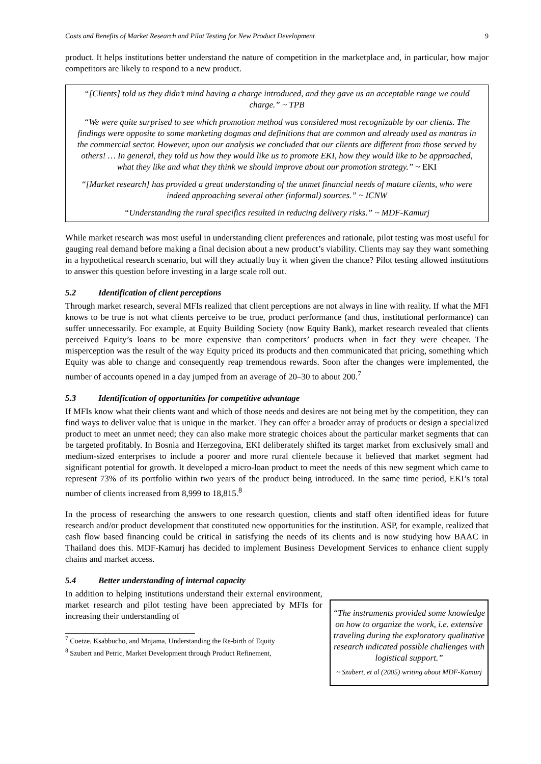Costs and Benefits of Market Research and Pilot Testing for New Product Development 9
product. It helps institutions better understand the nature of competition in the marketplace and, in particular, how major competitors are likely to respond to a new product.
“[Clients] told us they didn’t mind having a charge introduced, and they gave us an acceptable range we could charge.” ~ TPB
“We were quite surprised to see which promotion method was considered most recognizable by our clients. The findings were opposite to some marketing dogmas and definitions that are common and already used as mantras in the commercial sector. However, upon our analysis we concluded that our clients are different from those served by others! … In general, they told us how they would like us to promote EKI, how they would like to be approached, what they like and what they think we should improve about our promotion strategy.” ~ EKI
“[Market research] has provided a great understanding of the unmet financial needs of mature clients, who were indeed approaching several other (informal) sources.” ~ ICNW
“Understanding the rural specifics resulted in reducing delivery risks.” ~ MDF-Kamurj
While market research was most useful in understanding client preferences and rationale, pilot testing was most useful for gauging real demand before making a final decision about a new product’s viability. Clients may say they want something in a hypothetical research scenario, but will they actually buy it when given the chance? Pilot testing allowed institutions to answer this question before investing in a large scale roll out.
5.2 Identification of client perceptions
Through market research, several MFIs realized that client perceptions are not always in line with reality. If what the MFI knows to be true is not what clients perceive to be true, product performance (and thus, institutional performance) can suffer unnecessarily. For example, at Equity Building Society (now Equity Bank), market research revealed that clients perceived Equity’s loans to be more expensive than competitors’ products when in fact they were cheaper. The misperception was the result of the way Equity priced its products and then communicated that pricing, something which Equity was able to change and consequently reap tremendous rewards. Soon after the changes were implemented, the number of accounts opened in a day jumped from an average of 20–30 to about 200.<sup>7</sup>
5.3 Identification of opportunities for competitive advantage
If MFIs know what their clients want and which of those needs and desires are not being met by the competition, they can find ways to deliver value that is unique in the market. They can offer a broader array of products or design a specialized product to meet an unmet need; they can also make more strategic choices about the particular market segments that can be targeted profitably. In Bosnia and Herzegovina, EKI deliberately shifted its target market from exclusively small and medium-sized enterprises to include a poorer and more rural clientele because it believed that market segment had significant potential for growth. It developed a micro-loan product to meet the needs of this new segment which came to represent 73% of its portfolio within two years of the product being introduced. In the same time period, EKI’s total number of clients increased from 8,999 to 18,815.<sup>8</sup>
In the process of researching the answers to one research question, clients and staff often identified ideas for future research and/or product development that constituted new opportunities for the institution. ASP, for example, realized that cash flow based financing could be critical in satisfying the needs of its clients and is now studying how BAAC in Thailand does this. MDF-Kamurj has decided to implement Business Development Services to enhance client supply chains and market access.
5.4 Better understanding of internal capacity
In addition to helping institutions understand their external environment, market research and pilot testing have been appreciated by MFIs for increasing their understanding of
<sup>7</sup> Coetze, Ksabbucho, and Mnjama, Understanding the Re-birth of Equity
<sup>8</sup> Szubert and Petric, Market Development through Product Refinement,
“The instruments provided some knowledge on how to organize the work, i.e. extensive traveling during the exploratory qualitative research indicated possible challenges with logistical support.”
~ Szubert, et al (2005) writing about MDF-Kamurj